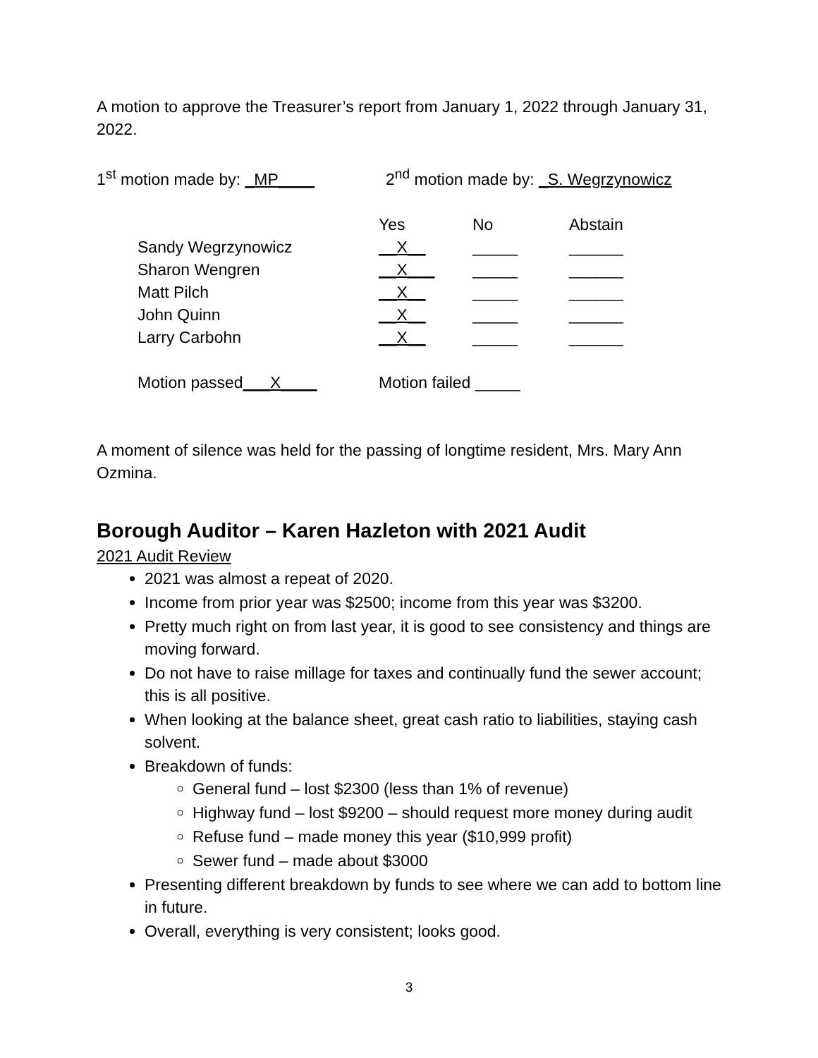A motion to approve the Treasurer’s report from January 1, 2022 through January 31, 2022.
1<sup>st</sup> motion made by: _MP____ 2<sup>nd</sup> motion made by: _S. Wegrzynowicz
| | Yes | No | Abstain |
| Sandy Wegrzynowicz | __X__ | _____ | ______ |
| Sharon Wengren | __X___ | _____ | ______ |
| Matt Pilch | __X__ | _____ | ______ |
| John Quinn | __X__ | _____ | ______ |
| Larry Carbohn | __X__ | _____ | ______ |
| Motion passed ___X____ | Motion failed _____ | | |
A moment of silence was held for the passing of longtime resident, Mrs. Mary Ann Ozmina.
Borough Auditor – Karen Hazleton with 2021 Audit
2021 Audit Review
2021 was almost a repeat of 2020.
Income from prior year was $2500; income from this year was $3200.
Pretty much right on from last year, it is good to see consistency and things are moving forward.
Do not have to raise millage for taxes and continually fund the sewer account; this is all positive.
When looking at the balance sheet, great cash ratio to liabilities, staying cash solvent.
Breakdown of funds:
General fund – lost $2300 (less than 1% of revenue)
Highway fund – lost $9200 – should request more money during audit
Refuse fund – made money this year ($10,999 profit)
Sewer fund – made about $3000
Presenting different breakdown by funds to see where we can add to bottom line in future.
Overall, everything is very consistent; looks good.
3